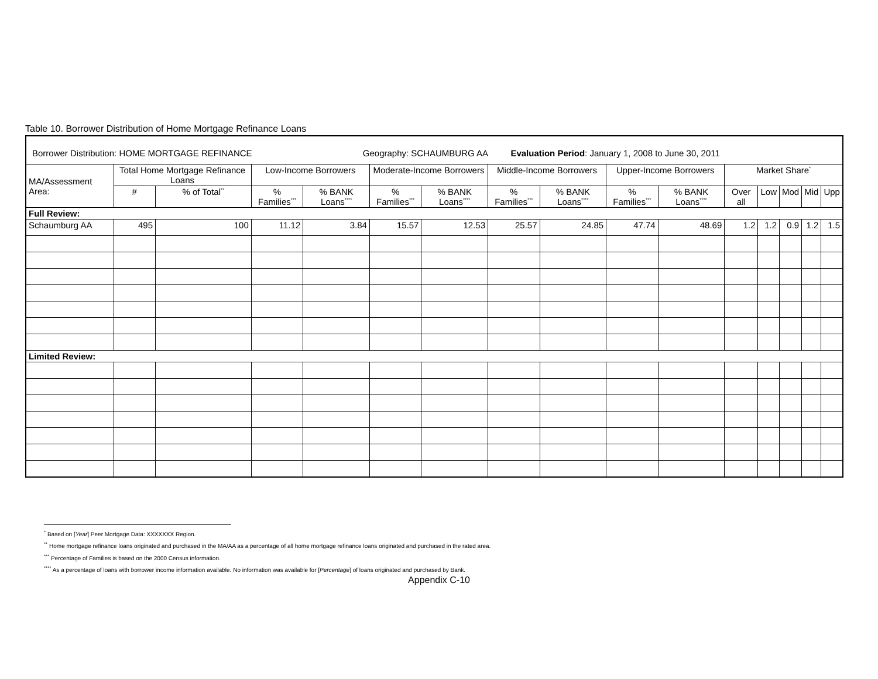Table 10. Borrower Distribution of Home Mortgage Refinance Loans
| Borrower Distribution: HOME MORTGAGE REFINANCE Geography: SCHAUMBURG AA Evaluation Period : January 1, 2008 to June 30, 2011 | | | | | | | | | | | | | | | |
| MA/Assessment Area: | Total Home Mortgage Refinance Loans | | Low-Income Borrowers | | Moderate-Income Borrowers | | Middle-Income Borrowers | | Upper-Income Borrowers | | Market Share<sup>*</sup> | | | | |
| | # | % of Total<sup>**</sup> | % Families<sup>***</sup> | % BANK Loans<sup>****</sup> | % Families<sup>***</sup> | % BANK Loans<sup>****</sup> | % Families<sup>***</sup> | % BANK Loans<sup>****</sup> | % Families<sup>***</sup> | % BANK Loans<sup>****</sup> | Over all | Low | Mod | Mid | Upp |
| Full Review: | | | | | | | | | | | | | | | |
| Schaumburg AA | 495 | 100 | 11.12 | 3.84 | 15.57 | 12.53 | 25.57 | 24.85 | 47.74 | 48.69 | 1.2 | 1.2 | 0.9 | 1.2 | 1.5 |
| Limited Review: | | | | | | | | | | | | | | | |
<sup>*</sup> Based on [Year] Peer Mortgage Data: XXXXXXX Region.
<sup>**</sup> Home mortgage refinance loans originated and purchased in the MA/AA as a percentage of all home mortgage refinance loans originated and purchased in the rated area.
<sup>***</sup> Percentage of Families is based on the 2000 Census information.
<sup>****</sup> As a percentage of loans with borrower income information available. No information was available for [Percentage] of loans originated and purchased by Bank.
Appendix C-10